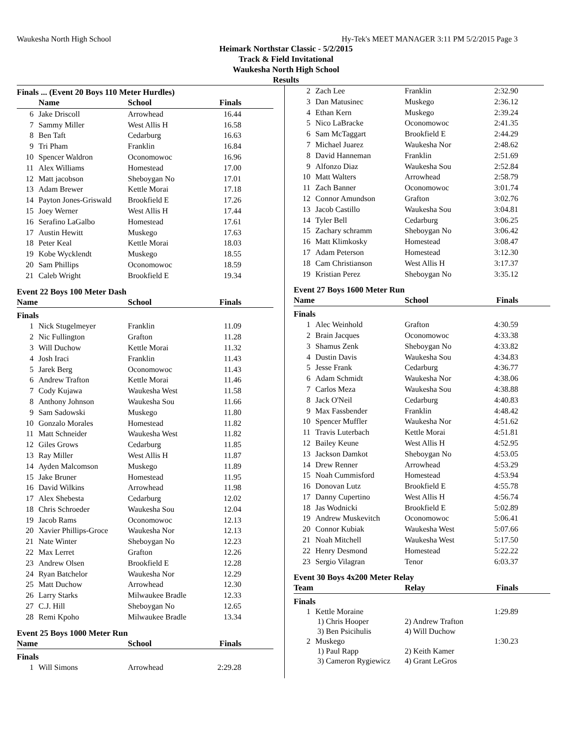Waukesha North High School Hy-Tek's MEET MANAGER 3:11 PM 5/2/2015 Page 3
Heimark Northstar Classic - 5/2/2015
Track & Field Invitational
Waukesha North High School
Results
Finals ... (Event 20 Boys 110 Meter Hurdles)
| | Name | School | Finals |
| --- | --- | --- | --- |
| 6 | Jake Driscoll | Arrowhead | 16.44 |
| 7 | Sammy Miller | West Allis H | 16.58 |
| 8 | Ben Taft | Cedarburg | 16.63 |
| 9 | Tri Pham | Franklin | 16.84 |
| 10 | Spencer Waldron | Oconomowoc | 16.96 |
| 11 | Alex Williams | Homestead | 17.00 |
| 12 | Matt jacobson | Sheboygan No | 17.01 |
| 13 | Adam Brewer | Kettle Morai | 17.18 |
| 14 | Payton Jones-Griswald | Brookfield E | 17.26 |
| 15 | Joey Werner | West Allis H | 17.44 |
| 16 | Serafino LaGalbo | Homestead | 17.61 |
| 17 | Austin Hewitt | Muskego | 17.63 |
| 18 | Peter Keal | Kettle Morai | 18.03 |
| 19 | Kobe Wycklendt | Muskego | 18.55 |
| 20 | Sam Phillips | Oconomowoc | 18.59 |
| 21 | Caleb Wright | Brookfield E | 19.34 |
Event 22 Boys 100 Meter Dash
| | Name | School | Finals |
| --- | --- | --- | --- |
Finals
| 1 | Nick Stugelmeyer | Franklin | 11.09 |
| 2 | Nic Fullington | Grafton | 11.28 |
| 3 | Will Duchow | Kettle Morai | 11.32 |
| 4 | Josh Iraci | Franklin | 11.43 |
| 5 | Jarek Berg | Oconomowoc | 11.43 |
| 6 | Andrew Trafton | Kettle Morai | 11.46 |
| 7 | Cody Kujawa | Waukesha West | 11.58 |
| 8 | Anthony Johnson | Waukesha Sou | 11.66 |
| 9 | Sam Sadowski | Muskego | 11.80 |
| 10 | Gonzalo Morales | Homestead | 11.82 |
| 11 | Matt Schneider | Waukesha West | 11.82 |
| 12 | Giles Grows | Cedarburg | 11.85 |
| 13 | Ray Miller | West Allis H | 11.87 |
| 14 | Ayden Malcomson | Muskego | 11.89 |
| 15 | Jake Bruner | Homestead | 11.95 |
| 16 | David Wilkins | Arrowhead | 11.98 |
| 17 | Alex Shebesta | Cedarburg | 12.02 |
| 18 | Chris Schroeder | Waukesha Sou | 12.04 |
| 19 | Jacob Rams | Oconomowoc | 12.13 |
| 20 | Xavier Phillips-Groce | Waukesha Nor | 12.13 |
| 21 | Nate Winter | Sheboygan No | 12.23 |
| 22 | Max Lerret | Grafton | 12.26 |
| 23 | Andrew Olsen | Brookfield E | 12.28 |
| 24 | Ryan Batchelor | Waukesha Nor | 12.29 |
| 25 | Matt Duchow | Arrowhead | 12.30 |
| 26 | Larry Starks | Milwaukee Bradle | 12.33 |
| 27 | C.J. Hill | Sheboygan No | 12.65 |
| 28 | Remi Kpoho | Milwaukee Bradle | 13.34 |
Event 25 Boys 1000 Meter Run
| | Name | School | Finals |
| --- | --- | --- | --- |
Finals
| 1 | Will Simons | Arrowhead | 2:29.28 |
| 2 | Zach Lee | Franklin | 2:32.90 |
| 3 | Dan Matusinec | Muskego | 2:36.12 |
| 4 | Ethan Kern | Muskego | 2:39.24 |
| 5 | Nico LaBracke | Oconomowoc | 2:41.35 |
| 6 | Sam McTaggart | Brookfield E | 2:44.29 |
| 7 | Michael Juarez | Waukesha Nor | 2:48.62 |
| 8 | David Hanneman | Franklin | 2:51.69 |
| 9 | Alfonzo Diaz | Waukesha Sou | 2:52.84 |
| 10 | Matt Walters | Arrowhead | 2:58.79 |
| 11 | Zach Banner | Oconomowoc | 3:01.74 |
| 12 | Connor Amundson | Grafton | 3:02.76 |
| 13 | Jacob Castillo | Waukesha Sou | 3:04.81 |
| 14 | Tyler Bell | Cedarburg | 3:06.25 |
| 15 | Zachary schramm | Sheboygan No | 3:06.42 |
| 16 | Matt Klimkosky | Homestead | 3:08.47 |
| 17 | Adam Peterson | Homestead | 3:12.30 |
| 18 | Cam Christianson | West Allis H | 3:17.37 |
| 19 | Kristian Perez | Sheboygan No | 3:35.12 |
Event 27 Boys 1600 Meter Run
| | Name | School | Finals |
| --- | --- | --- | --- |
Finals
| 1 | Alec Weinhold | Grafton | 4:30.59 |
| 2 | Brain Jacques | Oconomowoc | 4:33.38 |
| 3 | Shamus Zenk | Sheboygan No | 4:33.82 |
| 4 | Dustin Davis | Waukesha Sou | 4:34.83 |
| 5 | Jesse Frank | Cedarburg | 4:36.77 |
| 6 | Adam Schmidt | Waukesha Nor | 4:38.06 |
| 7 | Carlos Meza | Waukesha Sou | 4:38.88 |
| 8 | Jack O'Neil | Cedarburg | 4:40.83 |
| 9 | Max Fassbender | Franklin | 4:48.42 |
| 10 | Spencer Muffler | Waukesha Nor | 4:51.62 |
| 11 | Travis Luterbach | Kettle Morai | 4:51.81 |
| 12 | Bailey Keune | West Allis H | 4:52.95 |
| 13 | Jackson Damkot | Sheboygan No | 4:53.05 |
| 14 | Drew Renner | Arrowhead | 4:53.29 |
| 15 | Noah Cummisford | Homestead | 4:53.94 |
| 16 | Donovan Lutz | Brookfield E | 4:55.78 |
| 17 | Danny Cupertino | West Allis H | 4:56.74 |
| 18 | Jas Wodnicki | Brookfield E | 5:02.89 |
| 19 | Andrew Muskevitch | Oconomowoc | 5:06.41 |
| 20 | Connor Kubiak | Waukesha West | 5:07.66 |
| 21 | Noah Mitchell | Waukesha West | 5:17.50 |
| 22 | Henry Desmond | Homestead | 5:22.22 |
| 23 | Sergio Vilagran | Tenor | 6:03.37 |
Event 30 Boys 4x200 Meter Relay
| | Team | Relay | Finals |
| --- | --- | --- | --- |
Finals
| 1 | Kettle Moraine | | 1:29.89 |
| | 1) Chris Hooper | 2) Andrew Trafton | |
| | 3) Ben Psicihulis | 4) Will Duchow | |
| 2 | Muskego | | 1:30.23 |
| | 1) Paul Rapp | 2) Keith Kamer | |
| | 3) Cameron Rygiewicz | 4) Grant LeGros | |